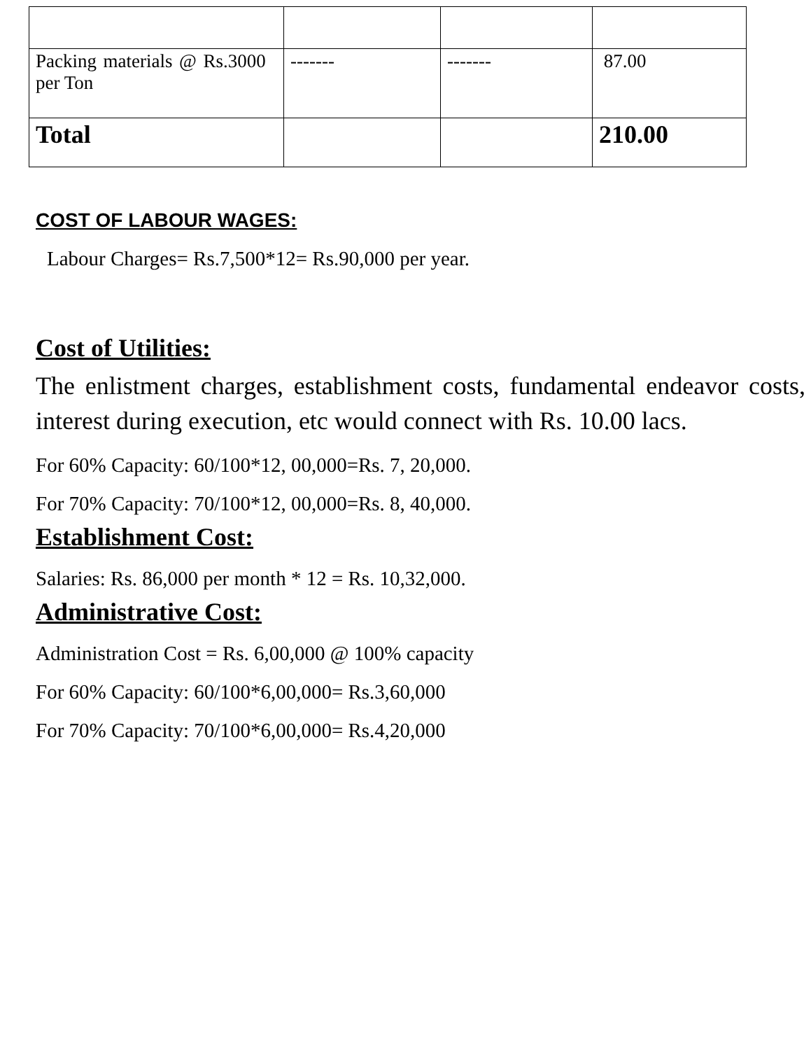| Packing materials @ Rs.3000 per Ton | ------- | ------- | 87.00 |
| Total | | | 210.00 |
COST OF LABOUR WAGES:
Labour Charges= Rs.7,500*12= Rs.90,000 per year.
Cost of Utilities:
The enlistment charges, establishment costs, fundamental endeavor costs, interest during execution, etc would connect with Rs. 10.00 lacs.
For 60% Capacity: 60/100*12, 00,000=Rs. 7, 20,000.
For 70% Capacity: 70/100*12, 00,000=Rs. 8, 40,000.
Establishment Cost:
Salaries: Rs. 86,000 per month * 12 = Rs. 10,32,000.
Administrative Cost:
Administration Cost = Rs. 6,00,000 @ 100% capacity
For 60% Capacity: 60/100*6,00,000= Rs.3,60,000
For 70% Capacity: 70/100*6,00,000= Rs.4,20,000